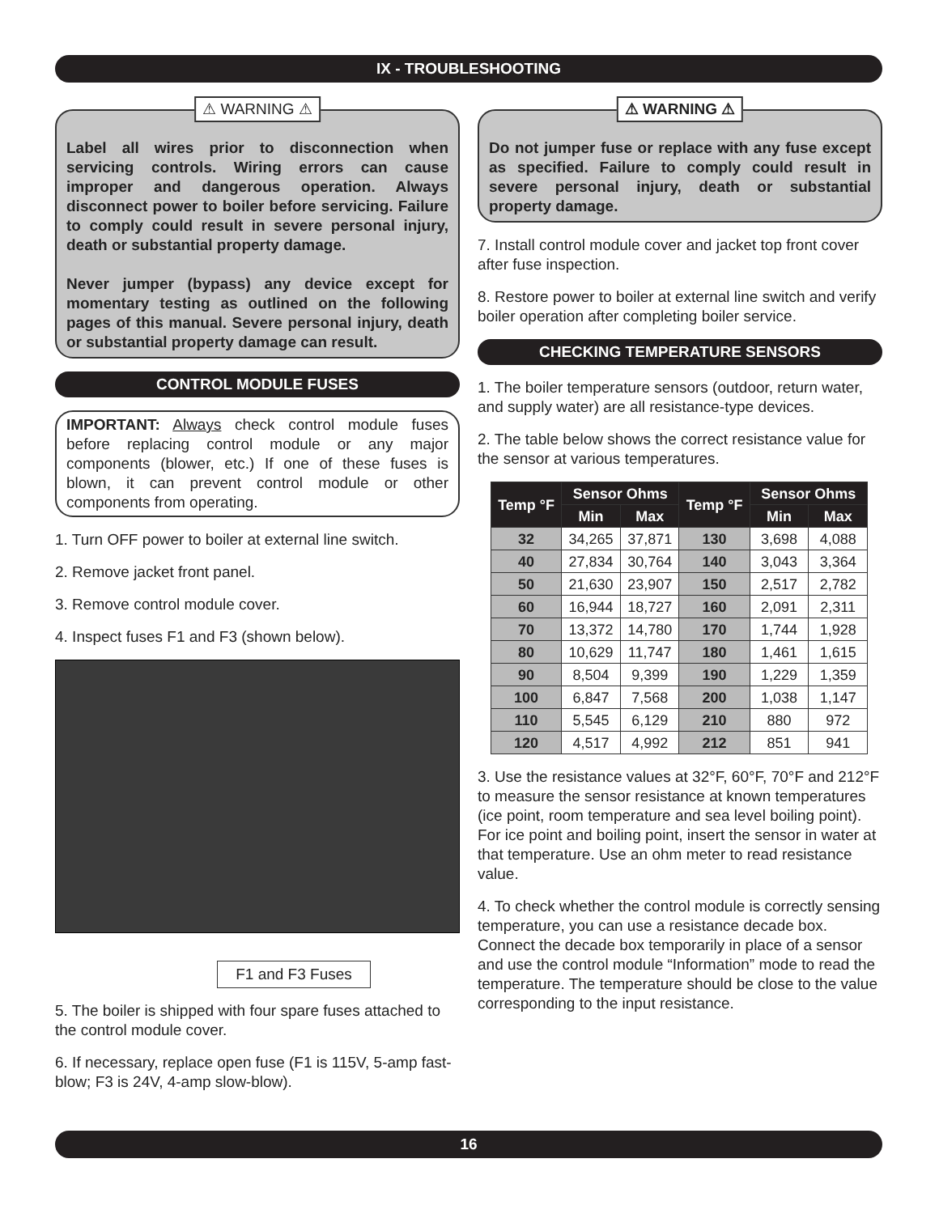IX - TROUBLESHOOTING
⚠ WARNING ⚠
Label all wires prior to disconnection when servicing controls. Wiring errors can cause improper and dangerous operation. Always disconnect power to boiler before servicing. Failure to comply could result in severe personal injury, death or substantial property damage.
Never jumper (bypass) any device except for momentary testing as outlined on the following pages of this manual. Severe personal injury, death or substantial property damage can result.
CONTROL MODULE FUSES
IMPORTANT: Always check control module fuses before replacing control module or any major components (blower, etc.) If one of these fuses is blown, it can prevent control module or other components from operating.
1. Turn OFF power to boiler at external line switch.
2. Remove jacket front panel.
3. Remove control module cover.
4. Inspect fuses F1 and F3 (shown below).
F1 and F3 Fuses
5. The boiler is shipped with four spare fuses attached to the control module cover.
6. If necessary, replace open fuse (F1 is 115V, 5-amp fast-blow; F3 is 24V, 4-amp slow-blow).
⚠ WARNING ⚠
Do not jumper fuse or replace with any fuse except as specified. Failure to comply could result in severe personal injury, death or substantial property damage.
7. Install control module cover and jacket top front cover after fuse inspection.
8. Restore power to boiler at external line switch and verify boiler operation after completing boiler service.
CHECKING TEMPERATURE SENSORS
1. The boiler temperature sensors (outdoor, return water, and supply water) are all resistance-type devices.
2. The table below shows the correct resistance value for the sensor at various temperatures.
| Temp °F | Sensor Ohms | | Temp °F | Sensor Ohms | |
| --- | --- | --- | --- | --- | --- |
| | Min | Max | | Min | Max |
| 32 | 34,265 | 37,871 | 130 | 3,698 | 4,088 |
| 40 | 27,834 | 30,764 | 140 | 3,043 | 3,364 |
| 50 | 21,630 | 23,907 | 150 | 2,517 | 2,782 |
| 60 | 16,944 | 18,727 | 160 | 2,091 | 2,311 |
| 70 | 13,372 | 14,780 | 170 | 1,744 | 1,928 |
| 80 | 10,629 | 11,747 | 180 | 1,461 | 1,615 |
| 90 | 8,504 | 9,399 | 190 | 1,229 | 1,359 |
| 100 | 6,847 | 7,568 | 200 | 1,038 | 1,147 |
| 110 | 5,545 | 6,129 | 210 | 880 | 972 |
| 120 | 4,517 | 4,992 | 212 | 851 | 941 |
3. Use the resistance values at 32°F, 60°F, 70°F and 212°F to measure the sensor resistance at known temperatures (ice point, room temperature and sea level boiling point). For ice point and boiling point, insert the sensor in water at that temperature. Use an ohm meter to read resistance value.
4. To check whether the control module is correctly sensing temperature, you can use a resistance decade box. Connect the decade box temporarily in place of a sensor and use the control module “Information” mode to read the temperature. The temperature should be close to the value corresponding to the input resistance.
16